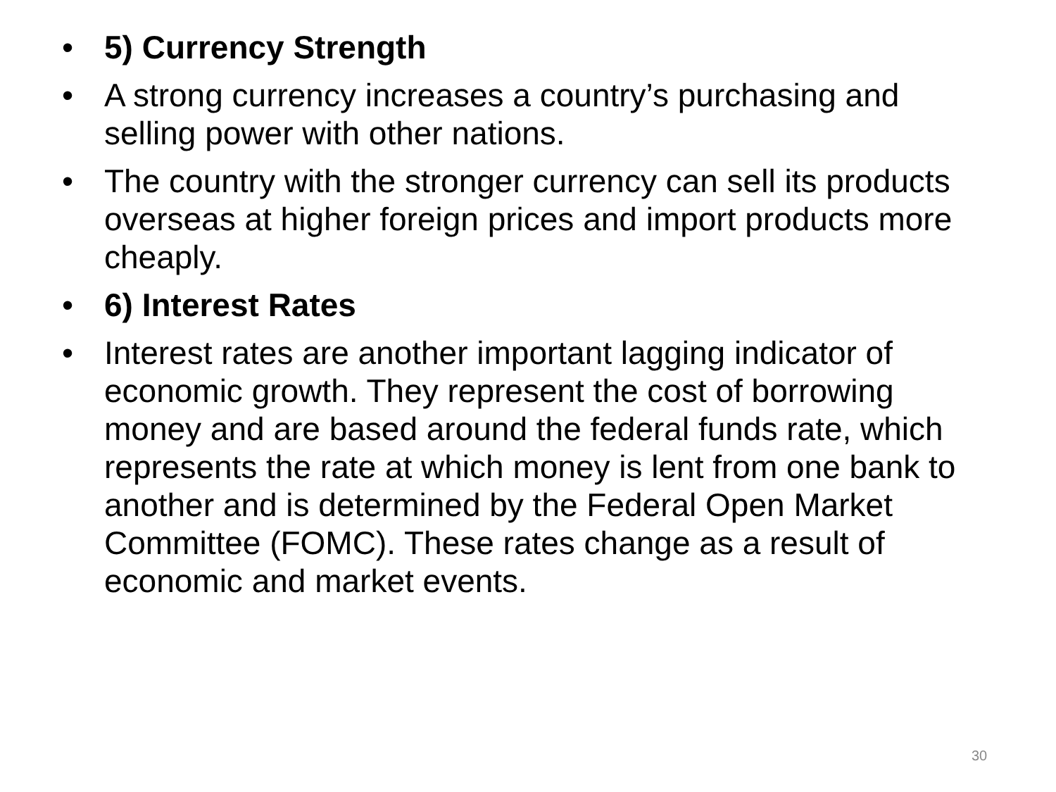• 5) Currency Strength
• A strong currency increases a country’s purchasing and selling power with other nations.
• The country with the stronger currency can sell its products overseas at higher foreign prices and import products more cheaply.
• 6) Interest Rates
• Interest rates are another important lagging indicator of economic growth. They represent the cost of borrowing money and are based around the federal funds rate, which represents the rate at which money is lent from one bank to another and is determined by the Federal Open Market Committee (FOMC). These rates change as a result of economic and market events.
30